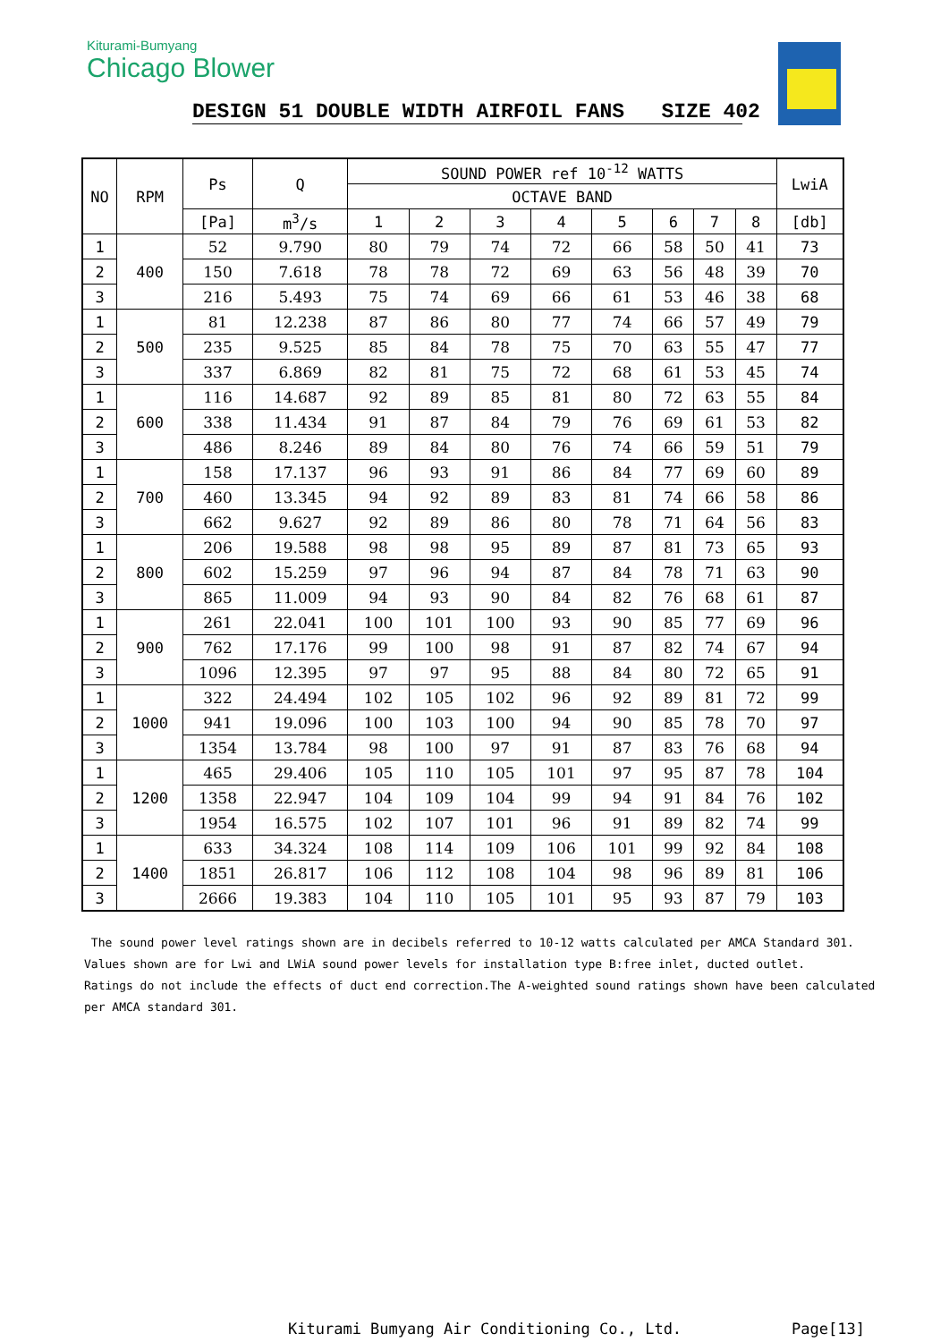Kiturami-Bumyang
Chicago Blower
DESIGN 51 DOUBLE WIDTH AIRFOIL FANS SIZE 402
| NO | RPM | Ps | Q | SOUND POWER ref 10<sup>-12</sup> WATTS | | | | | | | | LwiA |
| --- | --- | --- | --- | --- | --- | --- | --- | --- | --- | --- | --- | --- |
| | | | | OCTAVE BAND | | | | | | | | |
| | | [Pa] | m<sup>3</sup>/s | 1 | 2 | 3 | 4 | 5 | 6 | 7 | 8 | [db] |
| 1 | 400 | 52 | 9.790 | 80 | 79 | 74 | 72 | 66 | 58 | 50 | 41 | 73 |
| 2 | | 150 | 7.618 | 78 | 78 | 72 | 69 | 63 | 56 | 48 | 39 | 70 |
| 3 | | 216 | 5.493 | 75 | 74 | 69 | 66 | 61 | 53 | 46 | 38 | 68 |
| 1 | 500 | 81 | 12.238 | 87 | 86 | 80 | 77 | 74 | 66 | 57 | 49 | 79 |
| 2 | | 235 | 9.525 | 85 | 84 | 78 | 75 | 70 | 63 | 55 | 47 | 77 |
| 3 | | 337 | 6.869 | 82 | 81 | 75 | 72 | 68 | 61 | 53 | 45 | 74 |
| 1 | 600 | 116 | 14.687 | 92 | 89 | 85 | 81 | 80 | 72 | 63 | 55 | 84 |
| 2 | | 338 | 11.434 | 91 | 87 | 84 | 79 | 76 | 69 | 61 | 53 | 82 |
| 3 | | 486 | 8.246 | 89 | 84 | 80 | 76 | 74 | 66 | 59 | 51 | 79 |
| 1 | 700 | 158 | 17.137 | 96 | 93 | 91 | 86 | 84 | 77 | 69 | 60 | 89 |
| 2 | | 460 | 13.345 | 94 | 92 | 89 | 83 | 81 | 74 | 66 | 58 | 86 |
| 3 | | 662 | 9.627 | 92 | 89 | 86 | 80 | 78 | 71 | 64 | 56 | 83 |
| 1 | 800 | 206 | 19.588 | 98 | 98 | 95 | 89 | 87 | 81 | 73 | 65 | 93 |
| 2 | | 602 | 15.259 | 97 | 96 | 94 | 87 | 84 | 78 | 71 | 63 | 90 |
| 3 | | 865 | 11.009 | 94 | 93 | 90 | 84 | 82 | 76 | 68 | 61 | 87 |
| 1 | 900 | 261 | 22.041 | 100 | 101 | 100 | 93 | 90 | 85 | 77 | 69 | 96 |
| 2 | | 762 | 17.176 | 99 | 100 | 98 | 91 | 87 | 82 | 74 | 67 | 94 |
| 3 | | 1096 | 12.395 | 97 | 97 | 95 | 88 | 84 | 80 | 72 | 65 | 91 |
| 1 | 1000 | 322 | 24.494 | 102 | 105 | 102 | 96 | 92 | 89 | 81 | 72 | 99 |
| 2 | | 941 | 19.096 | 100 | 103 | 100 | 94 | 90 | 85 | 78 | 70 | 97 |
| 3 | | 1354 | 13.784 | 98 | 100 | 97 | 91 | 87 | 83 | 76 | 68 | 94 |
| 1 | 1200 | 465 | 29.406 | 105 | 110 | 105 | 101 | 97 | 95 | 87 | 78 | 104 |
| 2 | | 1358 | 22.947 | 104 | 109 | 104 | 99 | 94 | 91 | 84 | 76 | 102 |
| 3 | | 1954 | 16.575 | 102 | 107 | 101 | 96 | 91 | 89 | 82 | 74 | 99 |
| 1 | 1400 | 633 | 34.324 | 108 | 114 | 109 | 106 | 101 | 99 | 92 | 84 | 108 |
| 2 | | 1851 | 26.817 | 106 | 112 | 108 | 104 | 98 | 96 | 89 | 81 | 106 |
| 3 | | 2666 | 19.383 | 104 | 110 | 105 | 101 | 95 | 93 | 87 | 79 | 103 |
The sound power level ratings shown are in decibels referred to 10-12 watts calculated per AMCA Standard 301.
Values shown are for Lwi and LWiA sound power levels for installation type B:free inlet, ducted outlet.
Ratings do not include the effects of duct end correction.The A-weighted sound ratings shown have been calculated
per AMCA standard 301.
Kiturami Bumyang Air Conditioning Co., Ltd.
Page[13]